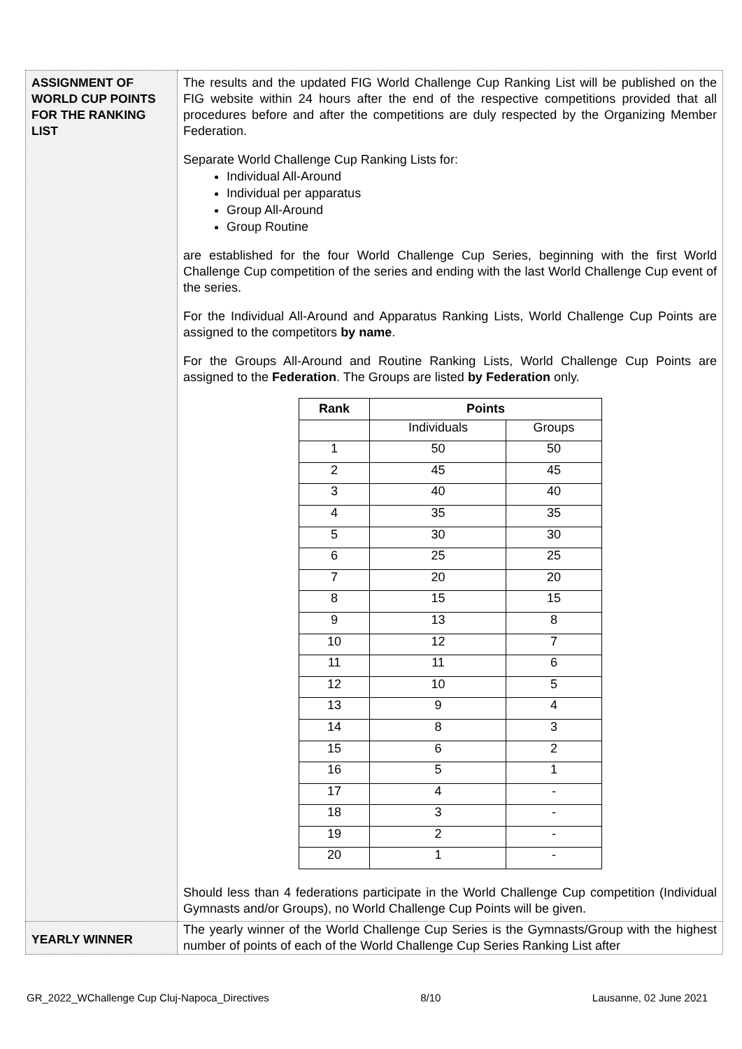| ASSIGNMENT OF WORLD CUP POINTS FOR THE RANKING LIST | The results and the updated FIG World Challenge Cup Ranking List will be published on the FIG website within 24 hours after the end of the respective competitions provided that all procedures before and after the competitions are duly respected by the Organizing Member Federation. Separate World Challenge Cup Ranking Lists for: Individual All-Around Individual per apparatus Group All-Around Group Routine are established for the four World Challenge Cup Series, beginning with the first World Challenge Cup competition of the series and ending with the last World Challenge Cup event of the series. For the Individual All-Around and Apparatus Ranking Lists, World Challenge Cup Points are assigned to the competitors by name . For the Groups All-Around and Routine Ranking Lists, World Challenge Cup Points are assigned to the Federation . The Groups are listed by Federation only. / Rank / Points / / / --- / --- / --- / / / Individuals / Groups / / 1 / 50 / 50 / / 2 / 45 / 45 / / 3 / 40 / 40 / / 4 / 35 / 35 / / 5 / 30 / 30 / / 6 / 25 / 25 / / 7 / 20 / 20 / / 8 / 15 / 15 / / 9 / 13 / 8 / / 10 / 12 / 7 / / 11 / 11 / 6 / / 12 / 10 / 5 / / 13 / 9 / 4 / / 14 / 8 / 3 / / 15 / 6 / 2 / / 16 / 5 / 1 / / 17 / 4 / - / / 18 / 3 / - / / 19 / 2 / - / / 20 / 1 / - / Should less than 4 federations participate in the World Challenge Cup competition (Individual Gymnasts and/or Groups), no World Challenge Cup Points will be given. |
| YEARLY WINNER | The yearly winner of the World Challenge Cup Series is the Gymnasts/Group with the highest number of points of each of the World Challenge Cup Series Ranking List after |
GR_2022_WChallenge Cup Cluj-Napoca_Directives 8/10 Lausanne, 02 June 2021